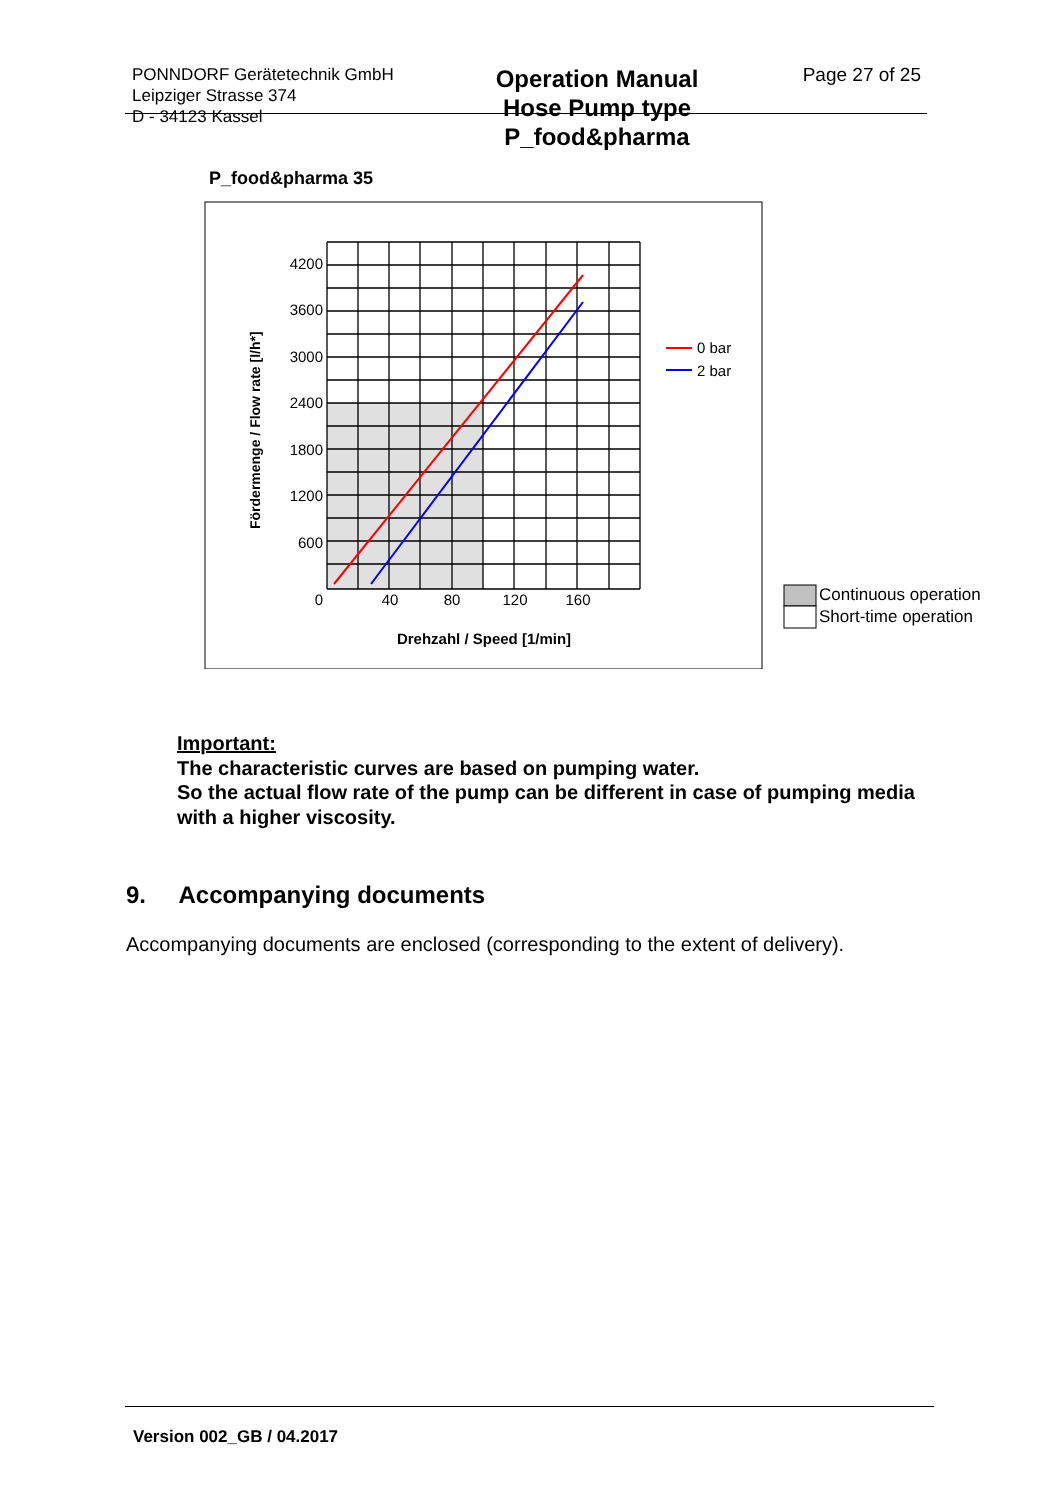PONNDORF Gerätetechnik GmbH
Leipziger Strasse 374
D - 34123 Kassel
Operation Manual
Hose Pump type
P_food&pharma
Page 27 of 25
P_food&pharma 35
4200
3600
3000
2400
1800
1200
600
0
40
80
120
160
Drehzahl / Speed [1/min]
Fördermenge / Flow rate [l/h*]
0 bar
2 bar
Continuous operation
Short-time operation
Important:
The characteristic curves are based on pumping water.
So the actual flow rate of the pump can be different in case of pumping media with a higher viscosity.
9. Accompanying documents
Accompanying documents are enclosed (corresponding to the extent of delivery).
Version 002_GB / 04.2017